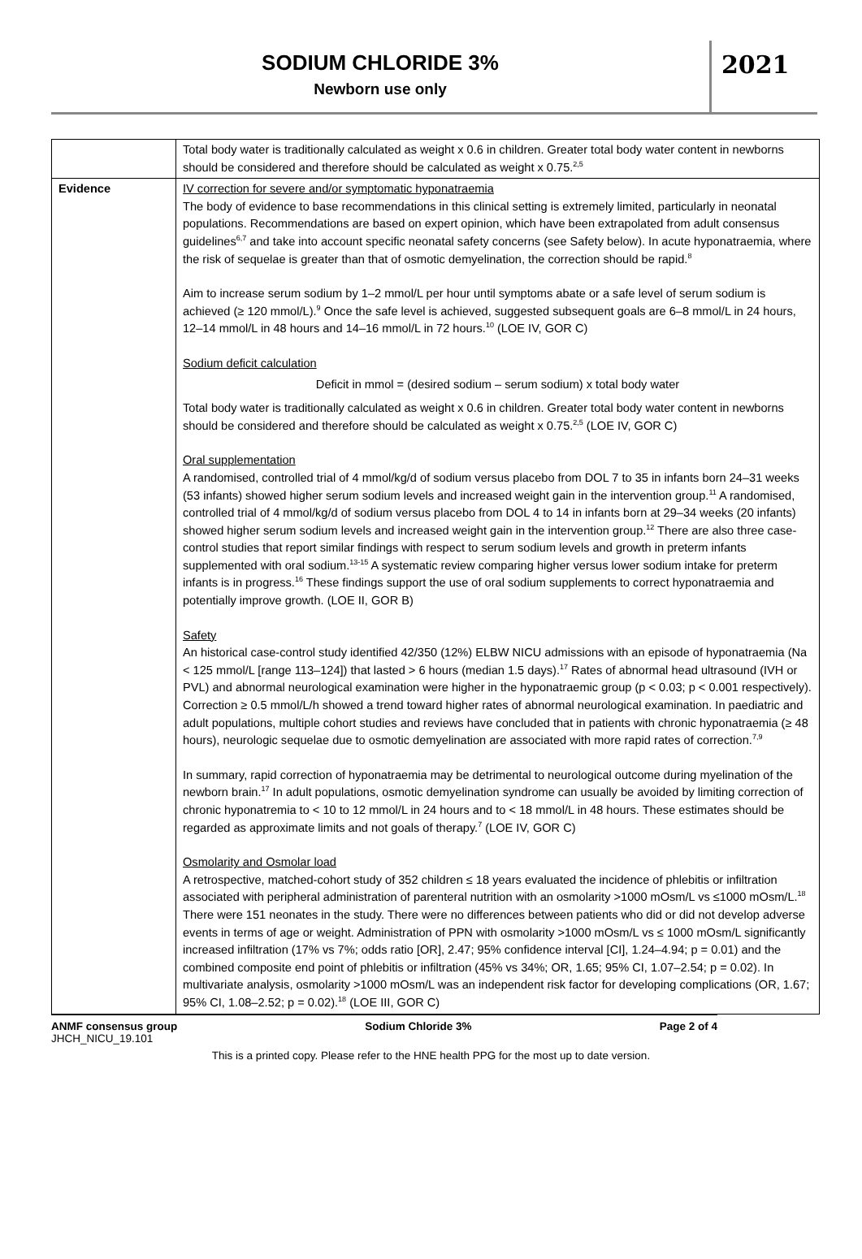SODIUM CHLORIDE 3%
Newborn use only
2021
| | Total body water is traditionally calculated as weight x 0.6 in children. Greater total body water content in newborns should be considered and therefore should be calculated as weight x 0.75.<sup>2,5</sup> |
| Evidence | IV correction for severe and/or symptomatic hyponatraemia The body of evidence to base recommendations in this clinical setting is extremely limited, particularly in neonatal populations. Recommendations are based on expert opinion, which have been extrapolated from adult consensus guidelines<sup>6,7</sup> and take into account specific neonatal safety concerns (see Safety below). In acute hyponatraemia, where the risk of sequelae is greater than that of osmotic demyelination, the correction should be rapid.<sup>8</sup> Aim to increase serum sodium by 1–2 mmol/L per hour until symptoms abate or a safe level of serum sodium is achieved (≥ 120 mmol/L).<sup>9</sup> Once the safe level is achieved, suggested subsequent goals are 6–8 mmol/L in 24 hours, 12–14 mmol/L in 48 hours and 14–16 mmol/L in 72 hours.<sup>10</sup> (LOE IV, GOR C) Sodium deficit calculation Deficit in mmol = (desired sodium – serum sodium) x total body water Total body water is traditionally calculated as weight x 0.6 in children. Greater total body water content in newborns should be considered and therefore should be calculated as weight x 0.75.<sup>2,5</sup> (LOE IV, GOR C) Oral supplementation A randomised, controlled trial of 4 mmol/kg/d of sodium versus placebo from DOL 7 to 35 in infants born 24–31 weeks (53 infants) showed higher serum sodium levels and increased weight gain in the intervention group.<sup>11</sup> A randomised, controlled trial of 4 mmol/kg/d of sodium versus placebo from DOL 4 to 14 in infants born at 29–34 weeks (20 infants) showed higher serum sodium levels and increased weight gain in the intervention group.<sup>12</sup> There are also three case-control studies that report similar findings with respect to serum sodium levels and growth in preterm infants supplemented with oral sodium.<sup>13-15</sup> A systematic review comparing higher versus lower sodium intake for preterm infants is in progress.<sup>16</sup> These findings support the use of oral sodium supplements to correct hyponatraemia and potentially improve growth. (LOE II, GOR B) Safety An historical case-control study identified 42/350 (12%) ELBW NICU admissions with an episode of hyponatraemia (Na < 125 mmol/L [range 113–124]) that lasted > 6 hours (median 1.5 days).<sup>17</sup> Rates of abnormal head ultrasound (IVH or PVL) and abnormal neurological examination were higher in the hyponatraemic group (p < 0.03; p < 0.001 respectively). Correction ≥ 0.5 mmol/L/h showed a trend toward higher rates of abnormal neurological examination. In paediatric and adult populations, multiple cohort studies and reviews have concluded that in patients with chronic hyponatraemia (≥ 48 hours), neurologic sequelae due to osmotic demyelination are associated with more rapid rates of correction.<sup>7,9</sup> In summary, rapid correction of hyponatraemia may be detrimental to neurological outcome during myelination of the newborn brain.<sup>17</sup> In adult populations, osmotic demyelination syndrome can usually be avoided by limiting correction of chronic hyponatremia to < 10 to 12 mmol/L in 24 hours and to < 18 mmol/L in 48 hours. These estimates should be regarded as approximate limits and not goals of therapy.<sup>7</sup> (LOE IV, GOR C) Osmolarity and Osmolar load A retrospective, matched-cohort study of 352 children ≤ 18 years evaluated the incidence of phlebitis or infiltration associated with peripheral administration of parenteral nutrition with an osmolarity >1000 mOsm/L vs ≤1000 mOsm/L.<sup>18</sup> There were 151 neonates in the study. There were no differences between patients who did or did not develop adverse events in terms of age or weight. Administration of PPN with osmolarity >1000 mOsm/L vs ≤ 1000 mOsm/L significantly increased infiltration (17% vs 7%; odds ratio [OR], 2.47; 95% confidence interval [CI], 1.24–4.94; p = 0.01) and the combined composite end point of phlebitis or infiltration (45% vs 34%; OR, 1.65; 95% CI, 1.07–2.54; p = 0.02). In multivariate analysis, osmolarity >1000 mOsm/L was an independent risk factor for developing complications (OR, 1.67; 95% CI, 1.08–2.52; p = 0.02).<sup>18</sup> (LOE III, GOR C) |
ANMF consensus group Sodium Chloride 3% Page 2 of 4
JHCH_NICU_19.101
This is a printed copy. Please refer to the HNE health PPG for the most up to date version.